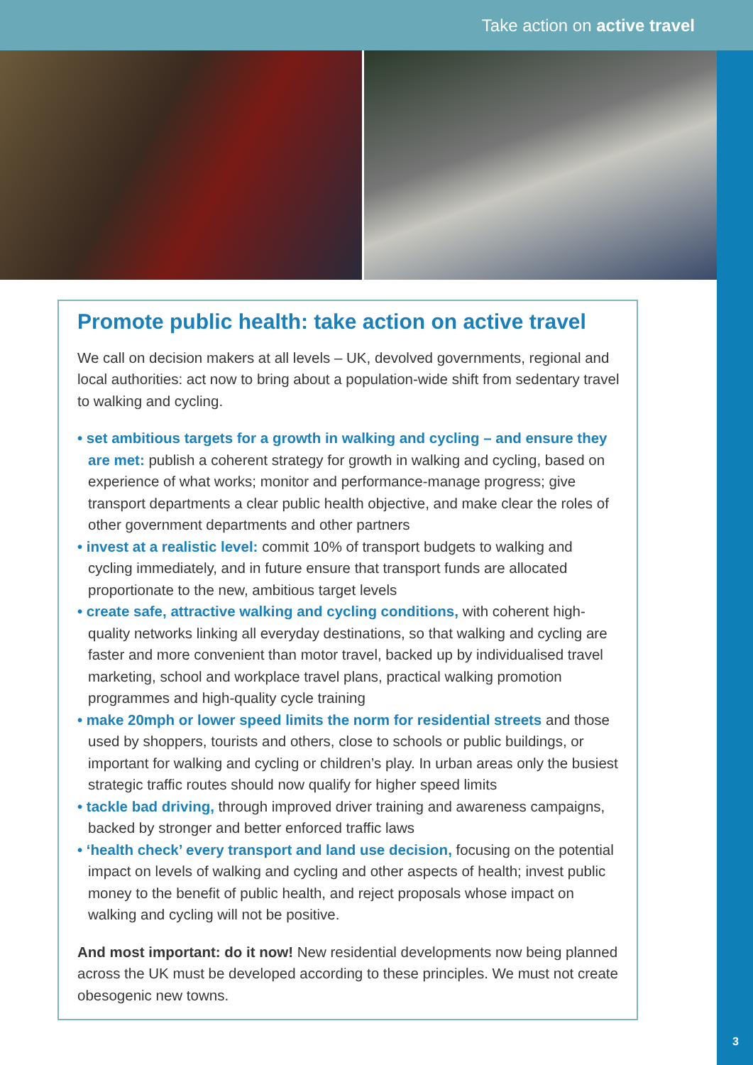Take action on active travel
Promote public health: take action on active travel
We call on decision makers at all levels – UK, devolved governments, regional and local authorities: act now to bring about a population-wide shift from sedentary travel to walking and cycling.
• set ambitious targets for a growth in walking and cycling – and ensure they are met: publish a coherent strategy for growth in walking and cycling, based on experience of what works; monitor and performance-manage progress; give transport departments a clear public health objective, and make clear the roles of other government departments and other partners
• invest at a realistic level: commit 10% of transport budgets to walking and cycling immediately, and in future ensure that transport funds are allocated proportionate to the new, ambitious target levels
• create safe, attractive walking and cycling conditions, with coherent high-quality networks linking all everyday destinations, so that walking and cycling are faster and more convenient than motor travel, backed up by individualised travel marketing, school and workplace travel plans, practical walking promotion programmes and high-quality cycle training
• make 20mph or lower speed limits the norm for residential streets and those used by shoppers, tourists and others, close to schools or public buildings, or important for walking and cycling or children’s play. In urban areas only the busiest strategic traffic routes should now qualify for higher speed limits
• tackle bad driving, through improved driver training and awareness campaigns, backed by stronger and better enforced traffic laws
• ‘health check’ every transport and land use decision, focusing on the potential impact on levels of walking and cycling and other aspects of health; invest public money to the benefit of public health, and reject proposals whose impact on walking and cycling will not be positive.
And most important: do it now! New residential developments now being planned across the UK must be developed according to these principles. We must not create obesogenic new towns.
3